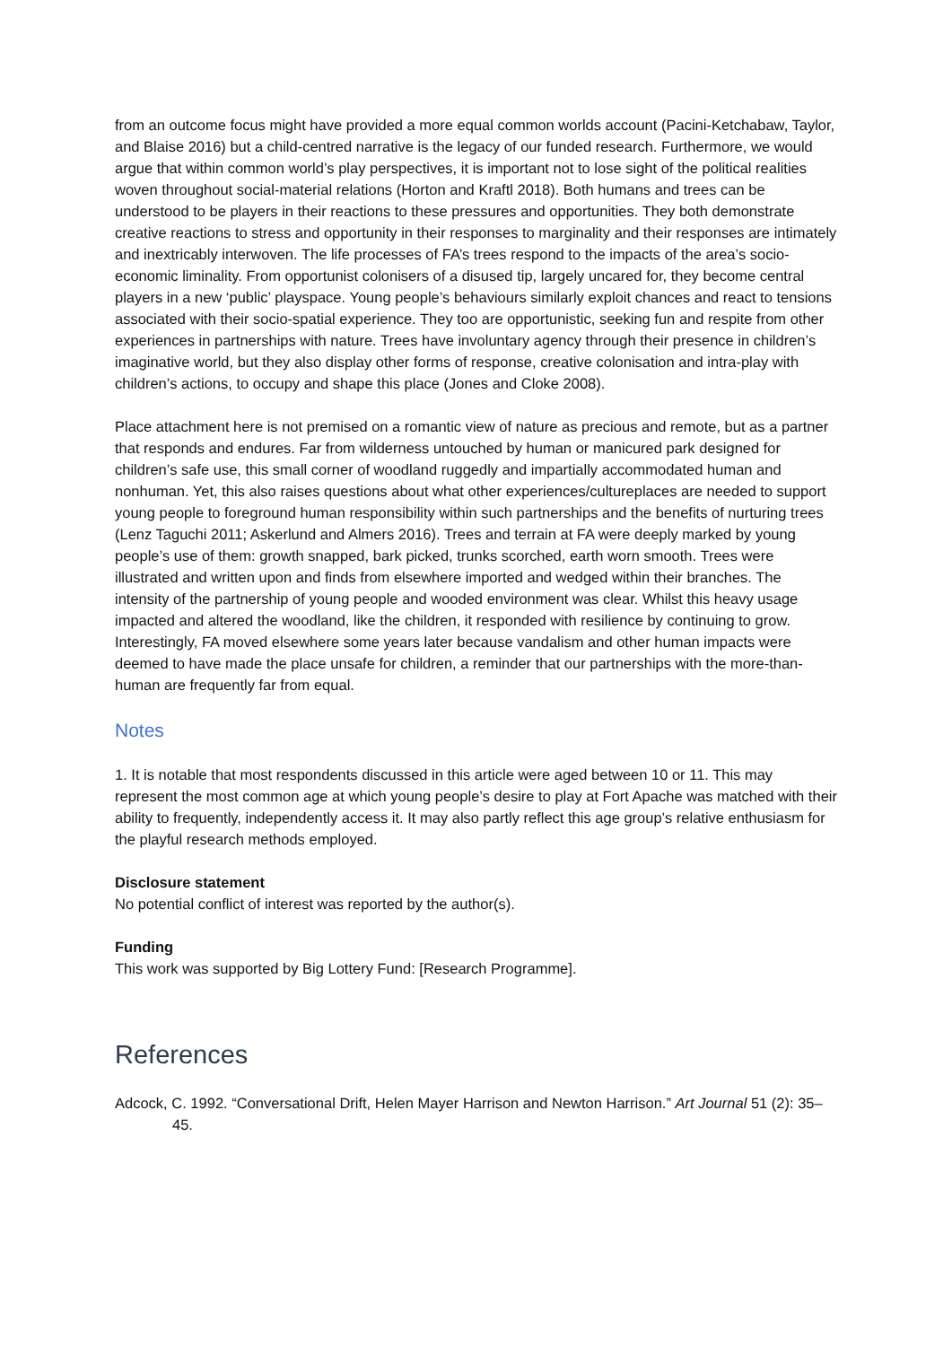from an outcome focus might have provided a more equal common worlds account (Pacini-Ketchabaw, Taylor, and Blaise 2016) but a child-centred narrative is the legacy of our funded research. Furthermore, we would argue that within common world’s play perspectives, it is important not to lose sight of the political realities woven throughout social-material relations (Horton and Kraftl 2018). Both humans and trees can be understood to be players in their reactions to these pressures and opportunities. They both demonstrate creative reactions to stress and opportunity in their responses to marginality and their responses are intimately and inextricably interwoven. The life processes of FA’s trees respond to the impacts of the area’s socio-economic liminality. From opportunist colonisers of a disused tip, largely uncared for, they become central players in a new ‘public’ playspace. Young people’s behaviours similarly exploit chances and react to tensions associated with their socio-spatial experience. They too are opportunistic, seeking fun and respite from other experiences in partnerships with nature. Trees have involuntary agency through their presence in children’s imaginative world, but they also display other forms of response, creative colonisation and intra-play with children’s actions, to occupy and shape this place (Jones and Cloke 2008).
Place attachment here is not premised on a romantic view of nature as precious and remote, but as a partner that responds and endures. Far from wilderness untouched by human or manicured park designed for children’s safe use, this small corner of woodland ruggedly and impartially accommodated human and nonhuman. Yet, this also raises questions about what other experiences/cultureplaces are needed to support young people to foreground human responsibility within such partnerships and the benefits of nurturing trees (Lenz Taguchi 2011; Askerlund and Almers 2016). Trees and terrain at FA were deeply marked by young people’s use of them: growth snapped, bark picked, trunks scorched, earth worn smooth. Trees were illustrated and written upon and finds from elsewhere imported and wedged within their branches. The intensity of the partnership of young people and wooded environment was clear. Whilst this heavy usage impacted and altered the woodland, like the children, it responded with resilience by continuing to grow. Interestingly, FA moved elsewhere some years later because vandalism and other human impacts were deemed to have made the place unsafe for children, a reminder that our partnerships with the more-than-human are frequently far from equal.
Notes
1. It is notable that most respondents discussed in this article were aged between 10 or 11. This may represent the most common age at which young people’s desire to play at Fort Apache was matched with their ability to frequently, independently access it. It may also partly reflect this age group’s relative enthusiasm for the playful research methods employed.
Disclosure statement
No potential conflict of interest was reported by the author(s).
Funding
This work was supported by Big Lottery Fund: [Research Programme].
References
Adcock, C. 1992. “Conversational Drift, Helen Mayer Harrison and Newton Harrison.” Art Journal 51 (2): 35–45.